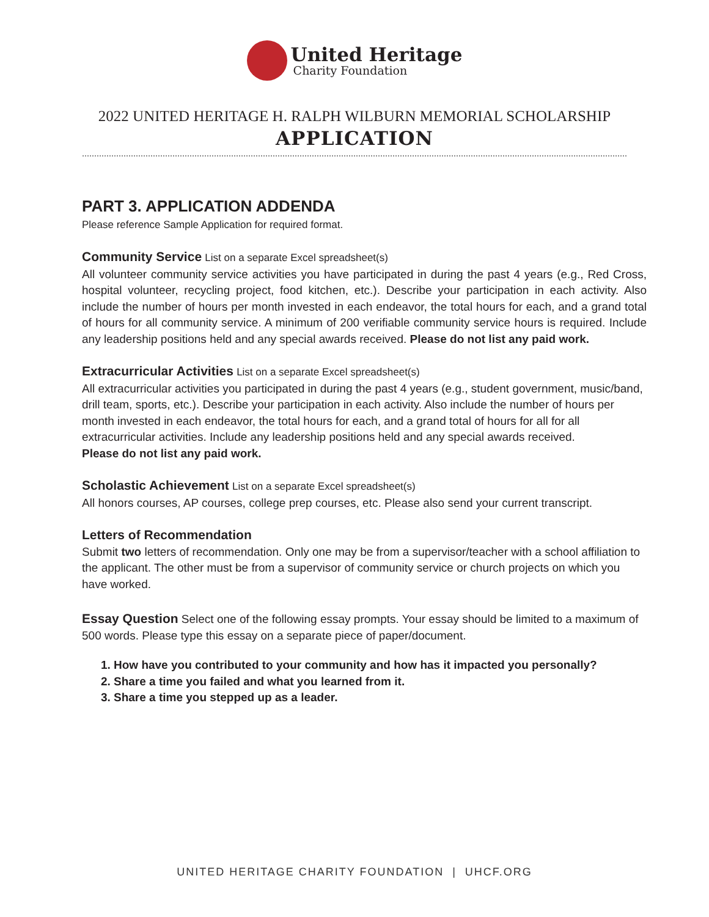United Heritage
Charity Foundation
2022 UNITED HERITAGE H. RALPH WILBURN MEMORIAL SCHOLARSHIP
APPLICATION
PART 3. APPLICATION ADDENDA
Please reference Sample Application for required format.
Community Service
List on a separate Excel spreadsheet(s)
All volunteer community service activities you have participated in during the past 4 years (e.g., Red Cross, hospital volunteer, recycling project, food kitchen, etc.). Describe your participation in each activity. Also include the number of hours per month invested in each endeavor, the total hours for each, and a grand total of hours for all community service. A minimum of 200 verifiable community service hours is required. Include any leadership positions held and any special awards received. Please do not list any paid work.
Extracurricular Activities
List on a separate Excel spreadsheet(s)
All extracurricular activities you participated in during the past 4 years (e.g., student government, music/band, drill team, sports, etc.). Describe your participation in each activity. Also include the number of hours per month invested in each endeavor, the total hours for each, and a grand total of hours for all for all extracurricular activities. Include any leadership positions held and any special awards received.
Please do not list any paid work.
Scholastic Achievement
List on a separate Excel spreadsheet(s)
All honors courses, AP courses, college prep courses, etc. Please also send your current transcript.
Letters of Recommendation
Submit two letters of recommendation. Only one may be from a supervisor/teacher with a school affiliation to the applicant. The other must be from a supervisor of community service or church projects on which you have worked.
Essay Question
Select one of the following essay prompts. Your essay should be limited to a maximum of 500 words. Please type this essay on a separate piece of paper/document.
1. How have you contributed to your community and how has it impacted you personally?
2. Share a time you failed and what you learned from it.
3. Share a time you stepped up as a leader.
UNITED HERITAGE CHARITY FOUNDATION | UHCF.ORG